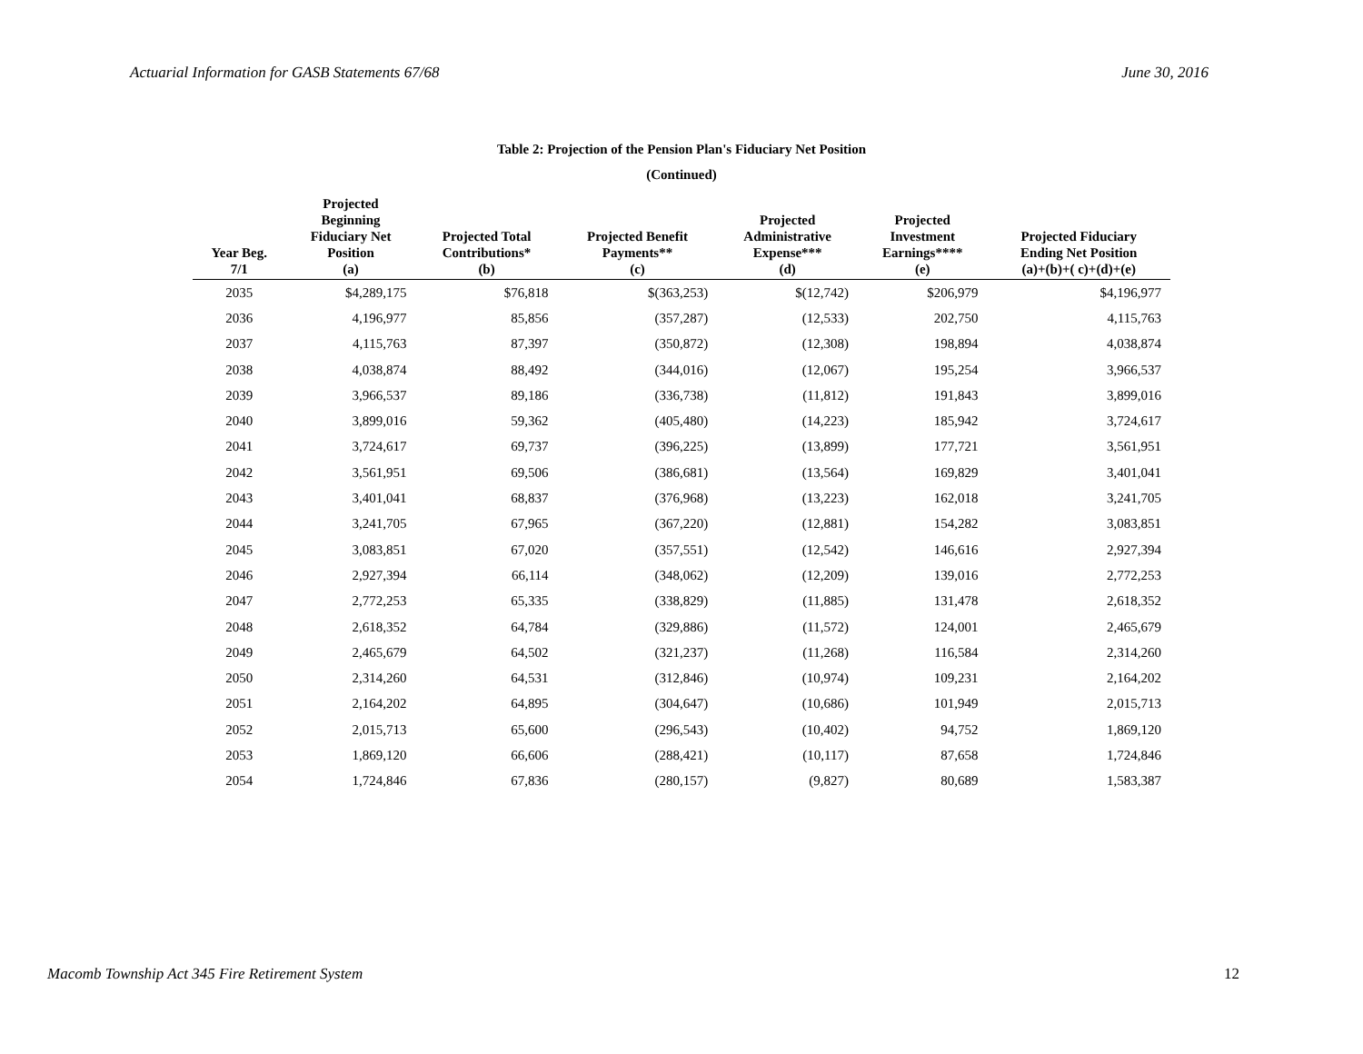Actuarial Information for GASB Statements 67/68 June 30, 2016
Table 2: Projection of the Pension Plan's Fiduciary Net Position
(Continued)
| Year Beg. 7/1 | Projected Beginning Fiduciary Net Position (a) | Projected Total Contributions* (b) | Projected Benefit Payments** (c) | Projected Administrative Expense*** (d) | Projected Investment Earnings**** (e) | Projected Fiduciary Ending Net Position (a)+(b)+( c)+(d)+(e) |
| --- | --- | --- | --- | --- | --- | --- |
| 2035 | $4,289,175 | $76,818 | $(363,253) | $(12,742) | $206,979 | $4,196,977 |
| 2036 | 4,196,977 | 85,856 | (357,287) | (12,533) | 202,750 | 4,115,763 |
| 2037 | 4,115,763 | 87,397 | (350,872) | (12,308) | 198,894 | 4,038,874 |
| 2038 | 4,038,874 | 88,492 | (344,016) | (12,067) | 195,254 | 3,966,537 |
| 2039 | 3,966,537 | 89,186 | (336,738) | (11,812) | 191,843 | 3,899,016 |
| 2040 | 3,899,016 | 59,362 | (405,480) | (14,223) | 185,942 | 3,724,617 |
| 2041 | 3,724,617 | 69,737 | (396,225) | (13,899) | 177,721 | 3,561,951 |
| 2042 | 3,561,951 | 69,506 | (386,681) | (13,564) | 169,829 | 3,401,041 |
| 2043 | 3,401,041 | 68,837 | (376,968) | (13,223) | 162,018 | 3,241,705 |
| 2044 | 3,241,705 | 67,965 | (367,220) | (12,881) | 154,282 | 3,083,851 |
| 2045 | 3,083,851 | 67,020 | (357,551) | (12,542) | 146,616 | 2,927,394 |
| 2046 | 2,927,394 | 66,114 | (348,062) | (12,209) | 139,016 | 2,772,253 |
| 2047 | 2,772,253 | 65,335 | (338,829) | (11,885) | 131,478 | 2,618,352 |
| 2048 | 2,618,352 | 64,784 | (329,886) | (11,572) | 124,001 | 2,465,679 |
| 2049 | 2,465,679 | 64,502 | (321,237) | (11,268) | 116,584 | 2,314,260 |
| 2050 | 2,314,260 | 64,531 | (312,846) | (10,974) | 109,231 | 2,164,202 |
| 2051 | 2,164,202 | 64,895 | (304,647) | (10,686) | 101,949 | 2,015,713 |
| 2052 | 2,015,713 | 65,600 | (296,543) | (10,402) | 94,752 | 1,869,120 |
| 2053 | 1,869,120 | 66,606 | (288,421) | (10,117) | 87,658 | 1,724,846 |
| 2054 | 1,724,846 | 67,836 | (280,157) | (9,827) | 80,689 | 1,583,387 |
Macomb Township Act 345 Fire Retirement System 12